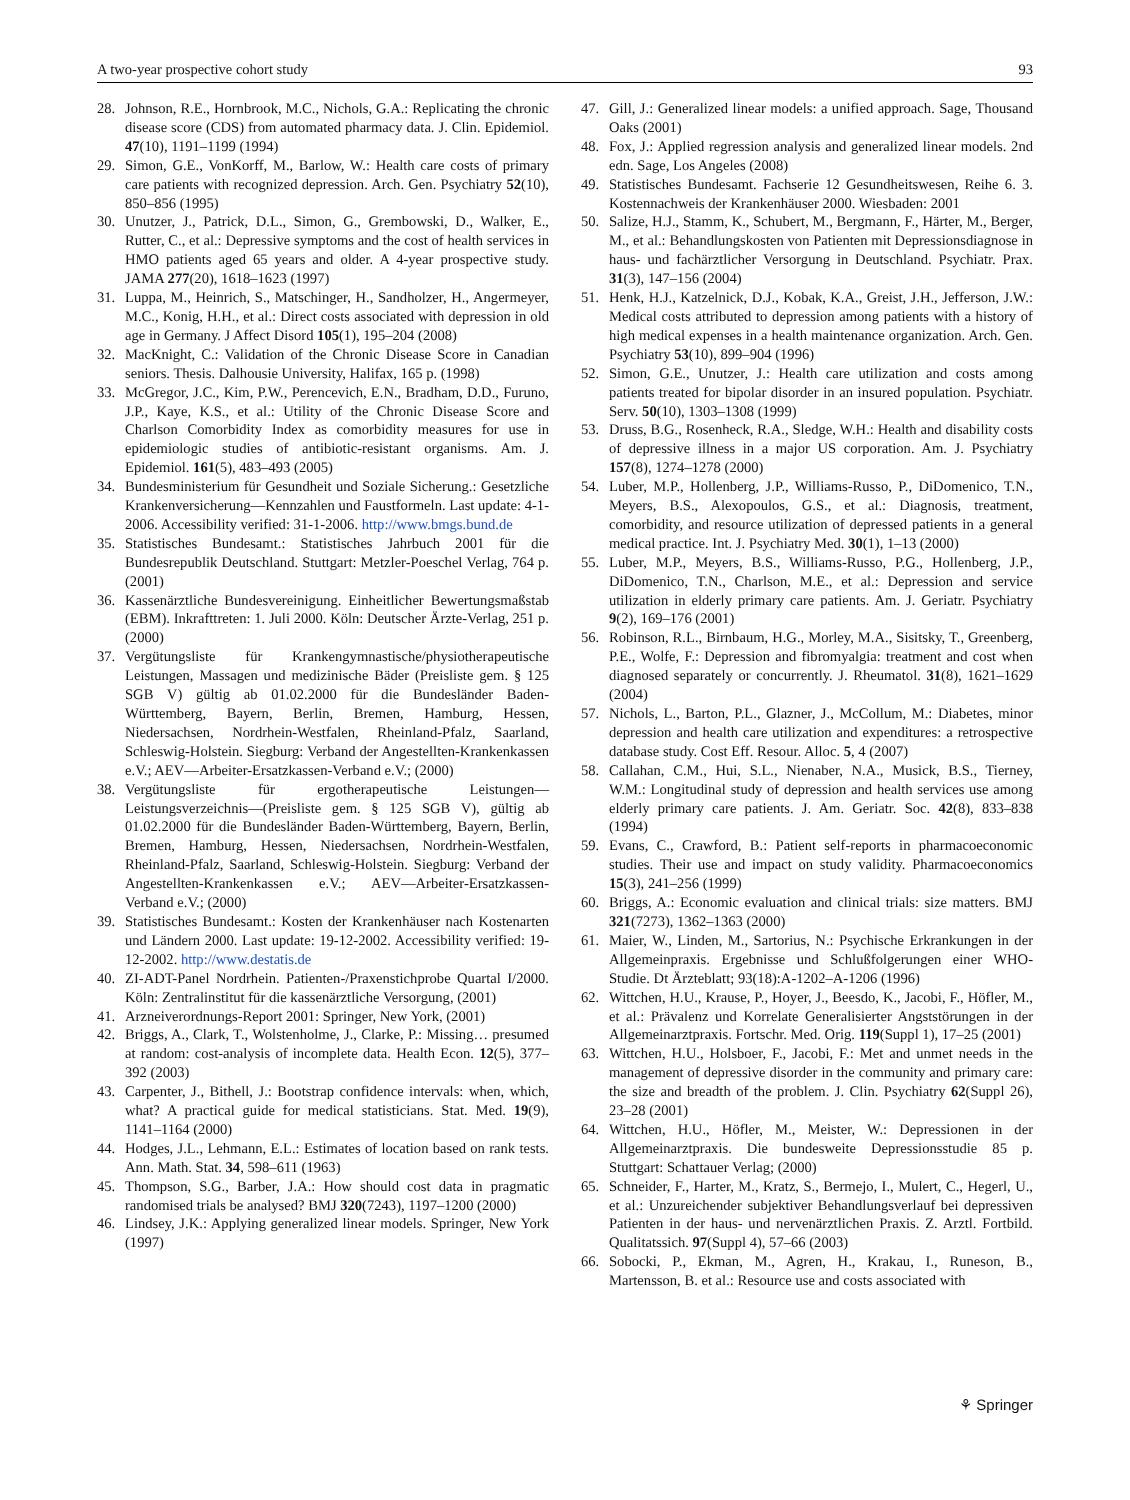A two-year prospective cohort study 93
28. Johnson, R.E., Hornbrook, M.C., Nichols, G.A.: Replicating the chronic disease score (CDS) from automated pharmacy data. J. Clin. Epidemiol. 47(10), 1191–1199 (1994)
29. Simon, G.E., VonKorff, M., Barlow, W.: Health care costs of primary care patients with recognized depression. Arch. Gen. Psychiatry 52(10), 850–856 (1995)
30. Unutzer, J., Patrick, D.L., Simon, G., Grembowski, D., Walker, E., Rutter, C., et al.: Depressive symptoms and the cost of health services in HMO patients aged 65 years and older. A 4-year prospective study. JAMA 277(20), 1618–1623 (1997)
31. Luppa, M., Heinrich, S., Matschinger, H., Sandholzer, H., Angermeyer, M.C., Konig, H.H., et al.: Direct costs associated with depression in old age in Germany. J Affect Disord 105(1), 195–204 (2008)
32. MacKnight, C.: Validation of the Chronic Disease Score in Canadian seniors. Thesis. Dalhousie University, Halifax, 165 p. (1998)
33. McGregor, J.C., Kim, P.W., Perencevich, E.N., Bradham, D.D., Furuno, J.P., Kaye, K.S., et al.: Utility of the Chronic Disease Score and Charlson Comorbidity Index as comorbidity measures for use in epidemiologic studies of antibiotic-resistant organisms. Am. J. Epidemiol. 161(5), 483–493 (2005)
34. Bundesministerium für Gesundheit und Soziale Sicherung.: Gesetzliche Krankenversicherung—Kennzahlen und Faustformeln. Last update: 4-1-2006. Accessibility verified: 31-1-2006. http://www.bmgs.bund.de
35. Statistisches Bundesamt.: Statistisches Jahrbuch 2001 für die Bundesrepublik Deutschland. Stuttgart: Metzler-Poeschel Verlag, 764 p. (2001)
36. Kassenärztliche Bundesvereinigung. Einheitlicher Bewertungsmaßstab (EBM). Inkrafttreten: 1. Juli 2000. Köln: Deutscher Ärzte-Verlag, 251 p. (2000)
37. Vergütungsliste für Krankengymnastische/physiotherapeutische Leistungen, Massagen und medizinische Bäder (Preisliste gem. § 125 SGB V) gültig ab 01.02.2000 für die Bundesländer Baden-Württemberg, Bayern, Berlin, Bremen, Hamburg, Hessen, Niedersachsen, Nordrhein-Westfalen, Rheinland-Pfalz, Saarland, Schleswig-Holstein. Siegburg: Verband der Angestellten-Krankenkassen e.V.; AEV—Arbeiter-Ersatzkassen-Verband e.V.; (2000)
38. Vergütungsliste für ergotherapeutische Leistungen—Leistungsverzeichnis—(Preisliste gem. § 125 SGB V), gültig ab 01.02.2000 für die Bundesländer Baden-Württemberg, Bayern, Berlin, Bremen, Hamburg, Hessen, Niedersachsen, Nordrhein-Westfalen, Rheinland-Pfalz, Saarland, Schleswig-Holstein. Siegburg: Verband der Angestellten-Krankenkassen e.V.; AEV—Arbeiter-Ersatzkassen-Verband e.V.; (2000)
39. Statistisches Bundesamt.: Kosten der Krankenhäuser nach Kostenarten und Ländern 2000. Last update: 19-12-2002. Accessibility verified: 19-12-2002. http://www.destatis.de
40. ZI-ADT-Panel Nordrhein. Patienten-/Praxenstichprobe Quartal I/2000. Köln: Zentralinstitut für die kassenärztliche Versorgung, (2001)
41. Arzneiverordnungs-Report 2001: Springer, New York, (2001)
42. Briggs, A., Clark, T., Wolstenholme, J., Clarke, P.: Missing… presumed at random: cost-analysis of incomplete data. Health Econ. 12(5), 377–392 (2003)
43. Carpenter, J., Bithell, J.: Bootstrap confidence intervals: when, which, what? A practical guide for medical statisticians. Stat. Med. 19(9), 1141–1164 (2000)
44. Hodges, J.L., Lehmann, E.L.: Estimates of location based on rank tests. Ann. Math. Stat. 34, 598–611 (1963)
45. Thompson, S.G., Barber, J.A.: How should cost data in pragmatic randomised trials be analysed? BMJ 320(7243), 1197–1200 (2000)
46. Lindsey, J.K.: Applying generalized linear models. Springer, New York (1997)
47. Gill, J.: Generalized linear models: a unified approach. Sage, Thousand Oaks (2001)
48. Fox, J.: Applied regression analysis and generalized linear models. 2nd edn. Sage, Los Angeles (2008)
49. Statistisches Bundesamt. Fachserie 12 Gesundheitswesen, Reihe 6. 3. Kostennachweis der Krankenhäuser 2000. Wiesbaden: 2001
50. Salize, H.J., Stamm, K., Schubert, M., Bergmann, F., Härter, M., Berger, M., et al.: Behandlungskosten von Patienten mit Depressionsdiagnose in haus- und fachärztlicher Versorgung in Deutschland. Psychiatr. Prax. 31(3), 147–156 (2004)
51. Henk, H.J., Katzelnick, D.J., Kobak, K.A., Greist, J.H., Jefferson, J.W.: Medical costs attributed to depression among patients with a history of high medical expenses in a health maintenance organization. Arch. Gen. Psychiatry 53(10), 899–904 (1996)
52. Simon, G.E., Unutzer, J.: Health care utilization and costs among patients treated for bipolar disorder in an insured population. Psychiatr. Serv. 50(10), 1303–1308 (1999)
53. Druss, B.G., Rosenheck, R.A., Sledge, W.H.: Health and disability costs of depressive illness in a major US corporation. Am. J. Psychiatry 157(8), 1274–1278 (2000)
54. Luber, M.P., Hollenberg, J.P., Williams-Russo, P., DiDomenico, T.N., Meyers, B.S., Alexopoulos, G.S., et al.: Diagnosis, treatment, comorbidity, and resource utilization of depressed patients in a general medical practice. Int. J. Psychiatry Med. 30(1), 1–13 (2000)
55. Luber, M.P., Meyers, B.S., Williams-Russo, P.G., Hollenberg, J.P., DiDomenico, T.N., Charlson, M.E., et al.: Depression and service utilization in elderly primary care patients. Am. J. Geriatr. Psychiatry 9(2), 169–176 (2001)
56. Robinson, R.L., Birnbaum, H.G., Morley, M.A., Sisitsky, T., Greenberg, P.E., Wolfe, F.: Depression and fibromyalgia: treatment and cost when diagnosed separately or concurrently. J. Rheumatol. 31(8), 1621–1629 (2004)
57. Nichols, L., Barton, P.L., Glazner, J., McCollum, M.: Diabetes, minor depression and health care utilization and expenditures: a retrospective database study. Cost Eff. Resour. Alloc. 5, 4 (2007)
58. Callahan, C.M., Hui, S.L., Nienaber, N.A., Musick, B.S., Tierney, W.M.: Longitudinal study of depression and health services use among elderly primary care patients. J. Am. Geriatr. Soc. 42(8), 833–838 (1994)
59. Evans, C., Crawford, B.: Patient self-reports in pharmacoeconomic studies. Their use and impact on study validity. Pharmacoeconomics 15(3), 241–256 (1999)
60. Briggs, A.: Economic evaluation and clinical trials: size matters. BMJ 321(7273), 1362–1363 (2000)
61. Maier, W., Linden, M., Sartorius, N.: Psychische Erkrankungen in der Allgemeinpraxis. Ergebnisse und Schlußfolgerungen einer WHO-Studie. Dt Ärzteblatt; 93(18):A-1202–A-1206 (1996)
62. Wittchen, H.U., Krause, P., Hoyer, J., Beesdo, K., Jacobi, F., Höfler, M., et al.: Prävalenz und Korrelate Generalisierter Angststörungen in der Allgemeinarztpraxis. Fortschr. Med. Orig. 119(Suppl 1), 17–25 (2001)
63. Wittchen, H.U., Holsboer, F., Jacobi, F.: Met and unmet needs in the management of depressive disorder in the community and primary care: the size and breadth of the problem. J. Clin. Psychiatry 62(Suppl 26), 23–28 (2001)
64. Wittchen, H.U., Höfler, M., Meister, W.: Depressionen in der Allgemeinarztpraxis. Die bundesweite Depressionsstudie 85 p. Stuttgart: Schattauer Verlag; (2000)
65. Schneider, F., Harter, M., Kratz, S., Bermejo, I., Mulert, C., Hegerl, U., et al.: Unzureichender subjektiver Behandlungsverlauf bei depressiven Patienten in der haus- und nervenärztlichen Praxis. Z. Arztl. Fortbild. Qualitatssich. 97(Suppl 4), 57–66 (2003)
66. Sobocki, P., Ekman, M., Agren, H., Krakau, I., Runeson, B., Martensson, B. et al.: Resource use and costs associated with
⚘ Springer